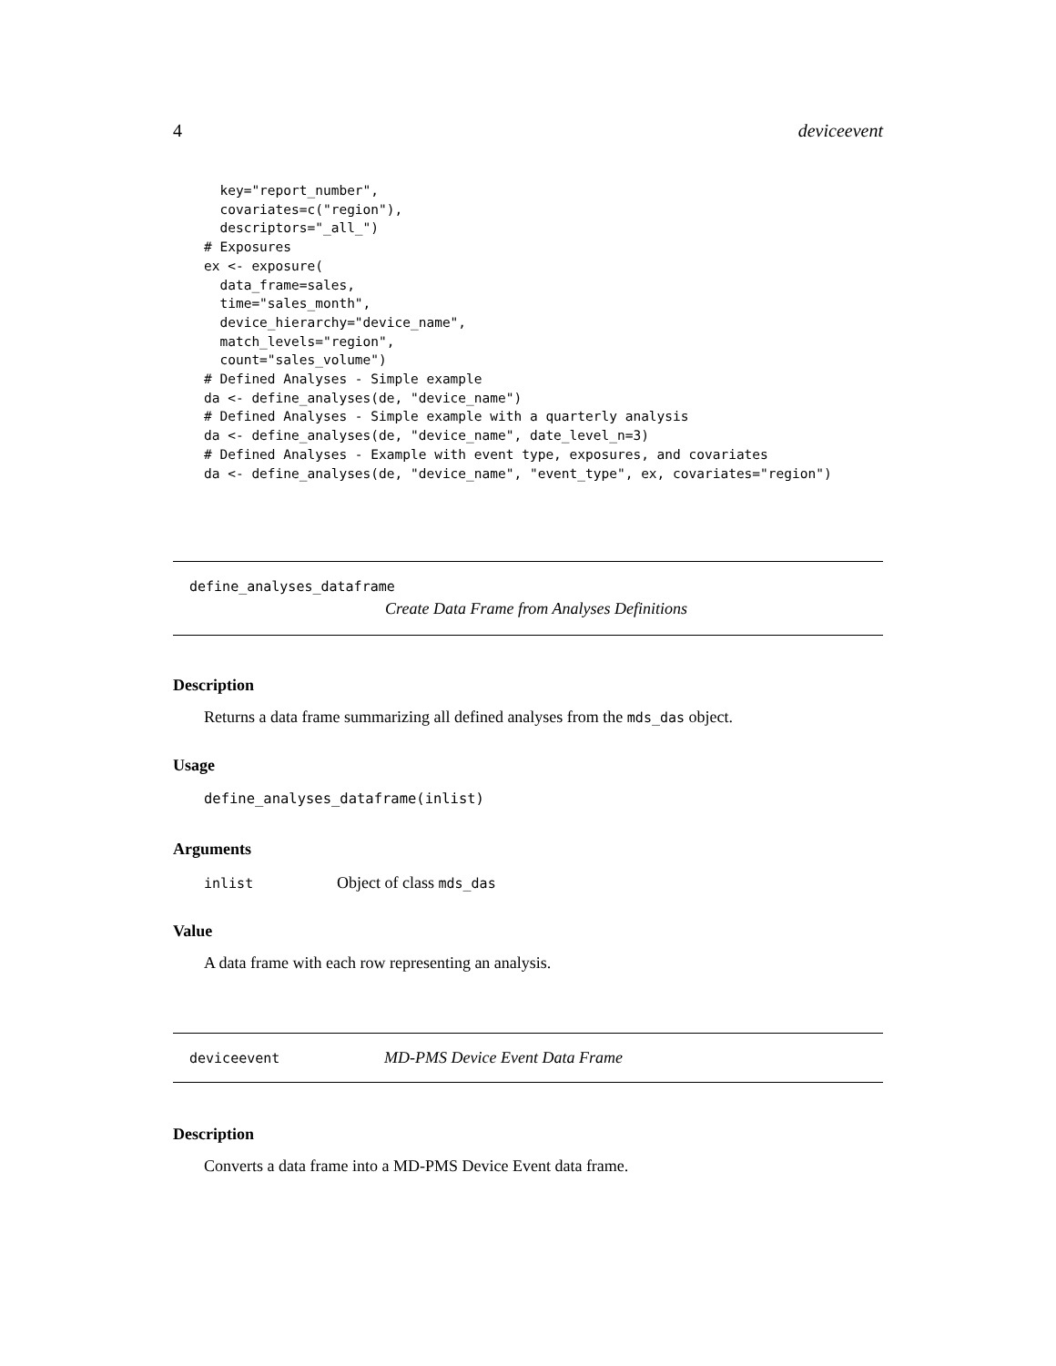4 deviceevent
  key="report_number",
  covariates=c("region"),
  descriptors="_all_")
# Exposures
ex <- exposure(
  data_frame=sales,
  time="sales_month",
  device_hierarchy="device_name",
  match_levels="region",
  count="sales_volume")
# Defined Analyses - Simple example
da <- define_analyses(de, "device_name")
# Defined Analyses - Simple example with a quarterly analysis
da <- define_analyses(de, "device_name", date_level_n=3)
# Defined Analyses - Example with event type, exposures, and covariates
da <- define_analyses(de, "device_name", "event_type", ex, covariates="region")
define_analyses_dataframe
Create Data Frame from Analyses Definitions
Description
Returns a data frame summarizing all defined analyses from the mds_das object.
Usage
define_analyses_dataframe(inlist)
Arguments
inlist Object of class mds_das
Value
A data frame with each row representing an analysis.
deviceevent MD-PMS Device Event Data Frame
Description
Converts a data frame into a MD-PMS Device Event data frame.